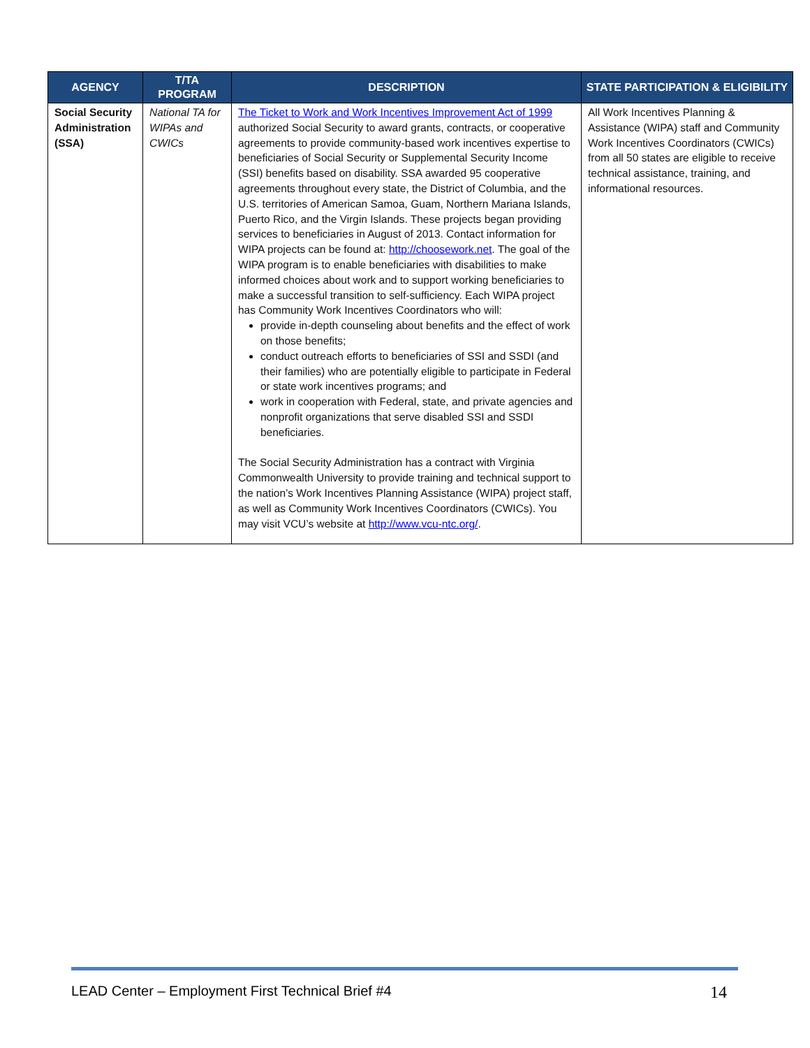| AGENCY | T/TA PROGRAM | DESCRIPTION | STATE PARTICIPATION & ELIGIBILITY |
| --- | --- | --- | --- |
| Social Security Administration (SSA) | National TA for WIPAs and CWICs | The Ticket to Work and Work Incentives Improvement Act of 1999 authorized Social Security to award grants, contracts, or cooperative agreements to provide community-based work incentives expertise to beneficiaries of Social Security or Supplemental Security Income (SSI) benefits based on disability. SSA awarded 95 cooperative agreements throughout every state, the District of Columbia, and the U.S. territories of American Samoa, Guam, Northern Mariana Islands, Puerto Rico, and the Virgin Islands. These projects began providing services to beneficiaries in August of 2013. Contact information for WIPA projects can be found at: http://choosework.net . The goal of the WIPA program is to enable beneficiaries with disabilities to make informed choices about work and to support working beneficiaries to make a successful transition to self-sufficiency. Each WIPA project has Community Work Incentives Coordinators who will: provide in-depth counseling about benefits and the effect of work on those benefits; conduct outreach efforts to beneficiaries of SSI and SSDI (and their families) who are potentially eligible to participate in Federal or state work incentives programs; and work in cooperation with Federal, state, and private agencies and nonprofit organizations that serve disabled SSI and SSDI beneficiaries. The Social Security Administration has a contract with Virginia Commonwealth University to provide training and technical support to the nation’s Work Incentives Planning Assistance (WIPA) project staff, as well as Community Work Incentives Coordinators (CWICs). You may visit VCU’s website at http://www.vcu-ntc.org/ . | All Work Incentives Planning & Assistance (WIPA) staff and Community Work Incentives Coordinators (CWICs) from all 50 states are eligible to receive technical assistance, training, and informational resources. |
LEAD Center – Employment First Technical Brief #4 14